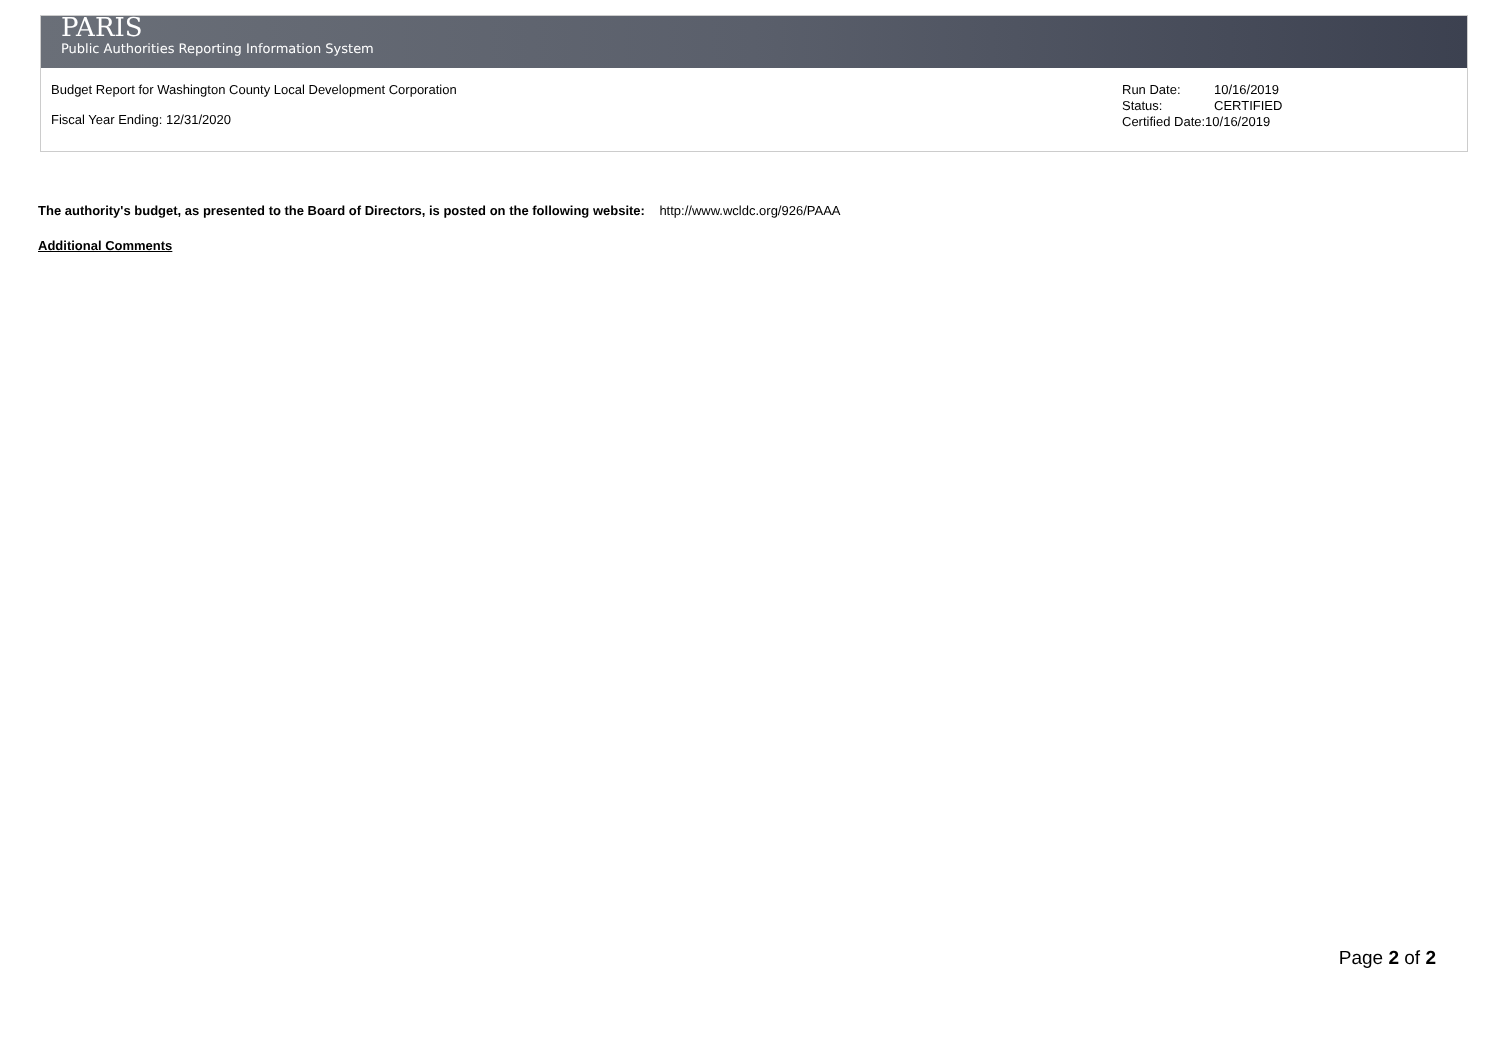PARIS
Public Authorities Reporting Information System
Budget Report for Washington County Local Development Corporation
Fiscal Year Ending: 12/31/2020
Run Date: 10/16/2019
Status: CERTIFIED
Certified Date:10/16/2019
The authority's budget, as presented to the Board of Directors, is posted on the following website: http://www.wcldc.org/926/PAAA
Additional Comments
Page 2 of 2